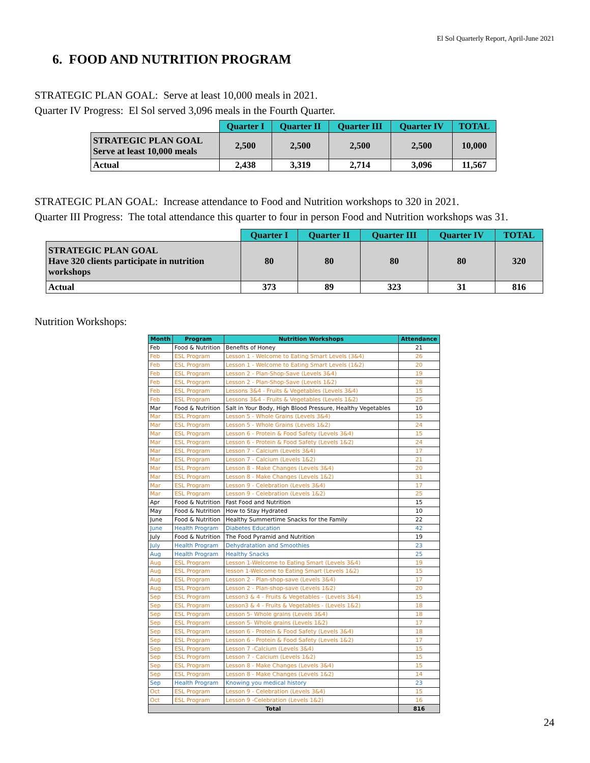El Sol Quarterly Report, April-June 2021
6. FOOD AND NUTRITION PROGRAM
STRATEGIC PLAN GOAL: Serve at least 10,000 meals in 2021.
Quarter IV Progress: El Sol served 3,096 meals in the Fourth Quarter.
| | Quarter I | Quarter II | Quarter III | Quarter IV | TOTAL |
| --- | --- | --- | --- | --- | --- |
| STRATEGIC PLAN GOAL Serve at least 10,000 meals | 2,500 | 2,500 | 2,500 | 2,500 | 10,000 |
| Actual | 2,438 | 3,319 | 2,714 | 3,096 | 11,567 |
STRATEGIC PLAN GOAL: Increase attendance to Food and Nutrition workshops to 320 in 2021.
Quarter III Progress: The total attendance this quarter to four in person Food and Nutrition workshops was 31.
| | Quarter I | Quarter II | Quarter III | Quarter IV | TOTAL |
| --- | --- | --- | --- | --- | --- |
| STRATEGIC PLAN GOAL Have 320 clients participate in nutrition workshops | 80 | 80 | 80 | 80 | 320 |
| Actual | 373 | 89 | 323 | 31 | 816 |
Nutrition Workshops:
| Month | Program | Nutrition Workshops | Attendance |
| --- | --- | --- | --- |
| Feb | Food & Nutrition | Benefits of Honey | 21 |
| Feb | ESL Program | Lesson 1 - Welcome to Eating Smart Levels (3&4) | 26 |
| Feb | ESL Program | Lesson 1 - Welcome to Eating Smart Levels (1&2) | 20 |
| Feb | ESL Program | Lesson 2 - Plan-Shop-Save (Levels 3&4) | 19 |
| Feb | ESL Program | Lesson 2 - Plan-Shop-Save (Levels 1&2) | 28 |
| Feb | ESL Program | Lessons 3&4 - Fruits & Vegetables (Levels 3&4) | 15 |
| Feb | ESL Program | Lessons 3&4 - Fruits & Vegetables (Levels 1&2) | 25 |
| Mar | Food & Nutrition | Salt in Your Body, High Blood Pressure, Healthy Vegetables | 10 |
| Mar | ESL Program | Lesson 5 - Whole Grains (Levels 3&4) | 15 |
| Mar | ESL Program | Lesson 5 - Whole Grains (Levels 1&2) | 24 |
| Mar | ESL Program | Lesson 6 - Protein & Food Safety (Levels 3&4) | 15 |
| Mar | ESL Program | Lesson 6 - Protein & Food Safety (Levels 1&2) | 24 |
| Mar | ESL Program | Lesson 7 - Calcium (Levels 3&4) | 17 |
| Mar | ESL Program | Lesson 7 - Calcium (Levels 1&2) | 21 |
| Mar | ESL Program | Lesson 8 - Make Changes (Levels 3&4) | 20 |
| Mar | ESL Program | Lesson 8 - Make Changes (Levels 1&2) | 31 |
| Mar | ESL Program | Lesson 9 - Celebration (Levels 3&4) | 17 |
| Mar | ESL Program | Lesson 9 - Celebration (Levels 1&2) | 25 |
| Apr | Food & Nutrition | Fast Food and Nutrition | 15 |
| May | Food & Nutrition | How to Stay Hydrated | 10 |
| June | Food & Nutrition | Healthy Summertime Snacks for the Family | 22 |
| June | Health Program | Diabetes Education | 42 |
| July | Food & Nutrition | The Food Pyramid and Nutrition | 19 |
| July | Health Program | Dehydratation and Smoothies | 23 |
| Aug | Health Program | Healthy Snacks | 25 |
| Aug | ESL Program | Lesson 1-Welcome to Eating Smart (Levels 3&4) | 19 |
| Aug | ESL Program | lesson 1-Welcome to Eating Smart (Levels 1&2) | 15 |
| Aug | ESL Program | Lesson 2 - Plan-shop-save (Levels 3&4) | 17 |
| Aug | ESL Program | Lesson 2 - Plan-shop-save (Levels 1&2) | 20 |
| Sep | ESL Program | Lesson3 & 4 - Fruits & Vegetables - (Levels 3&4) | 15 |
| Sep | ESL Program | Lesson3 & 4 - Fruits & Vegetables - (Levels 1&2) | 18 |
| Sep | ESL Program | Lesson 5- Whole grains (Levels 3&4) | 18 |
| Sep | ESL Program | Lesson 5- Whole grains (Levels 1&2) | 17 |
| Sep | ESL Program | Lesson 6 - Protein & Food Safety (Levels 3&4) | 18 |
| Sep | ESL Program | Lesson 6 - Protein & Food Safety (Levels 1&2) | 17 |
| Sep | ESL Program | Lesson 7 -Calcium (Levels 3&4) | 15 |
| Sep | ESL Program | Lesson 7 - Calcium (Levels 1&2) | 15 |
| Sep | ESL Program | Lesson 8 - Make Changes (Levels 3&4) | 15 |
| Sep | ESL Program | Lesson 8 - Make Changes (Levels 1&2) | 14 |
| Sep | Health Program | Knowing you medical history | 23 |
| Oct | ESL Program | Lesson 9 - Celebration (Levels 3&4) | 15 |
| Oct | ESL Program | Lesson 9 -Celebration (Levels 1&2) | 16 |
| Total | | | 816 |
24